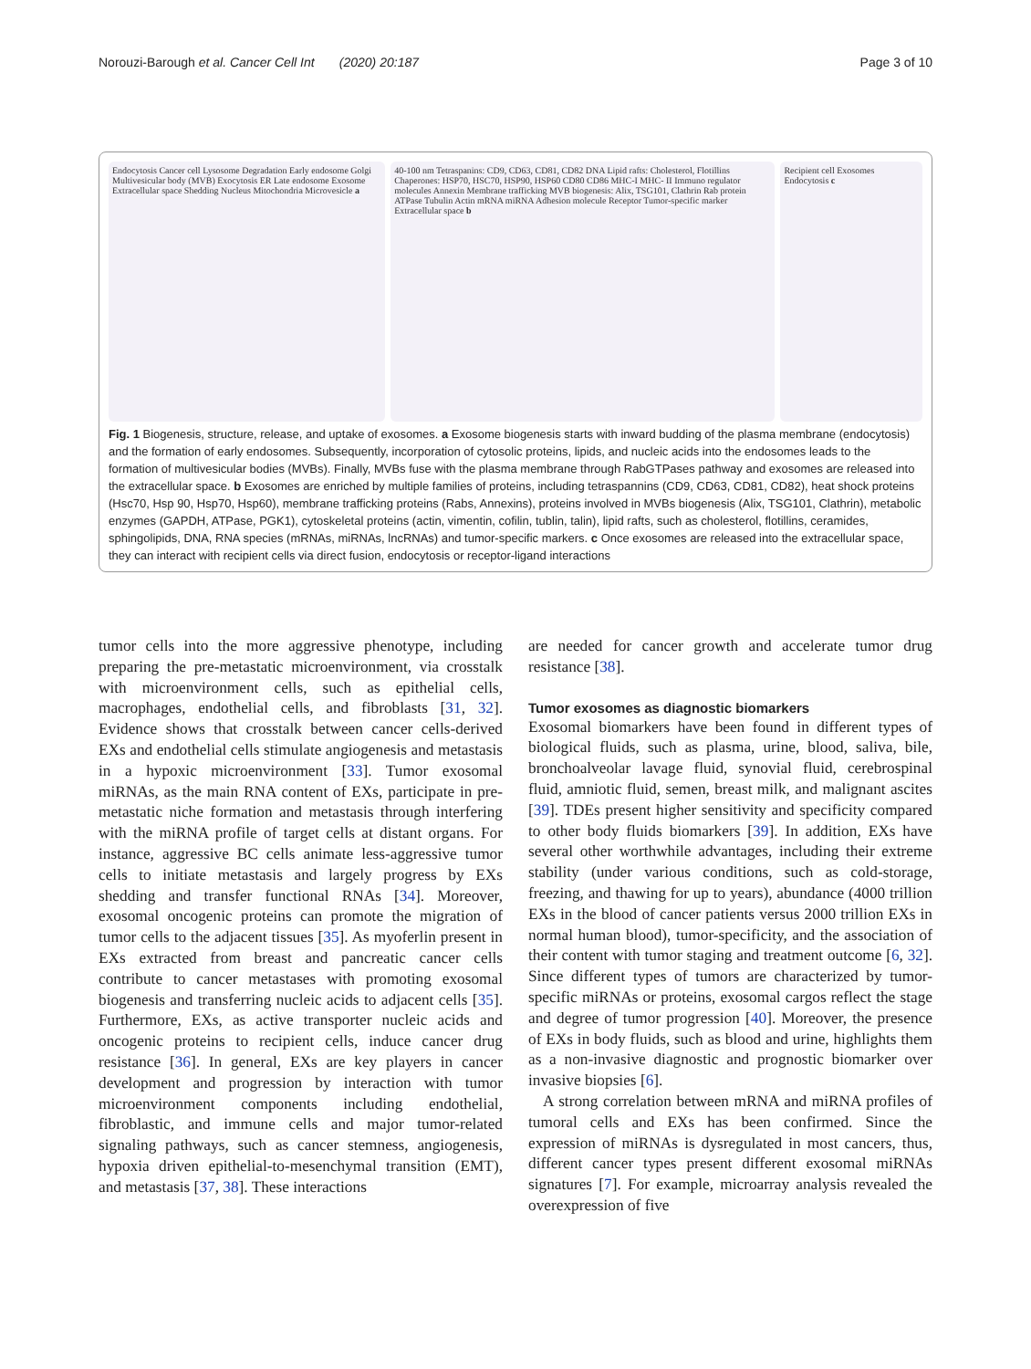Norouzi-Barough et al. Cancer Cell Int (2020) 20:187 Page 3 of 10
Endocytosis Cancer cell Lysosome Degradation Early endosome Golgi Multivesicular body (MVB) Exocytosis ER Late endosome Exosome Extracellular space Shedding Nucleus Mitochondria Microvesicle a
40-100 nm Tetraspanins: CD9, CD63, CD81, CD82 DNA Lipid rafts: Cholesterol, Flotillins Chaperones: HSP70, HSC70, HSP90, HSP60 CD80 CD86 MHC-I MHC- II Immuno regulator molecules Annexin Membrane trafficking MVB biogenesis: Alix, TSG101, Clathrin Rab protein ATPase Tubulin Actin mRNA miRNA Adhesion molecule Receptor Tumor-specific marker Extracellular space b
Recipient cell Exosomes Endocytosis c
Fig. 1 Biogenesis, structure, release, and uptake of exosomes. a Exosome biogenesis starts with inward budding of the plasma membrane (endocytosis) and the formation of early endosomes. Subsequently, incorporation of cytosolic proteins, lipids, and nucleic acids into the endosomes leads to the formation of multivesicular bodies (MVBs). Finally, MVBs fuse with the plasma membrane through RabGTPases pathway and exosomes are released into the extracellular space. b Exosomes are enriched by multiple families of proteins, including tetraspannins (CD9, CD63, CD81, CD82), heat shock proteins (Hsc70, Hsp 90, Hsp70, Hsp60), membrane trafficking proteins (Rabs, Annexins), proteins involved in MVBs biogenesis (Alix, TSG101, Clathrin), metabolic enzymes (GAPDH, ATPase, PGK1), cytoskeletal proteins (actin, vimentin, cofilin, tublin, talin), lipid rafts, such as cholesterol, flotillins, ceramides, sphingolipids, DNA, RNA species (mRNAs, miRNAs, lncRNAs) and tumor-specific markers. c Once exosomes are released into the extracellular space, they can interact with recipient cells via direct fusion, endocytosis or receptor-ligand interactions
tumor cells into the more aggressive phenotype, including preparing the pre-metastatic microenvironment, via crosstalk with microenvironment cells, such as epithelial cells, macrophages, endothelial cells, and fibroblasts [31, 32]. Evidence shows that crosstalk between cancer cells-derived EXs and endothelial cells stimulate angiogenesis and metastasis in a hypoxic microenvironment [33]. Tumor exosomal miRNAs, as the main RNA content of EXs, participate in pre-metastatic niche formation and metastasis through interfering with the miRNA profile of target cells at distant organs. For instance, aggressive BC cells animate less-aggressive tumor cells to initiate metastasis and largely progress by EXs shedding and transfer functional RNAs [34]. Moreover, exosomal oncogenic proteins can promote the migration of tumor cells to the adjacent tissues [35]. As myoferlin present in EXs extracted from breast and pancreatic cancer cells contribute to cancer metastases with promoting exosomal biogenesis and transferring nucleic acids to adjacent cells [35]. Furthermore, EXs, as active transporter nucleic acids and oncogenic proteins to recipient cells, induce cancer drug resistance [36]. In general, EXs are key players in cancer development and progression by interaction with tumor microenvironment components including endothelial, fibroblastic, and immune cells and major tumor-related signaling pathways, such as cancer stemness, angiogenesis, hypoxia driven epithelial-to-mesenchymal transition (EMT), and metastasis [37, 38]. These interactions
are needed for cancer growth and accelerate tumor drug resistance [38].
Tumor exosomes as diagnostic biomarkers
Exosomal biomarkers have been found in different types of biological fluids, such as plasma, urine, blood, saliva, bile, bronchoalveolar lavage fluid, synovial fluid, cerebrospinal fluid, amniotic fluid, semen, breast milk, and malignant ascites [39]. TDEs present higher sensitivity and specificity compared to other body fluids biomarkers [39]. In addition, EXs have several other worthwhile advantages, including their extreme stability (under various conditions, such as cold-storage, freezing, and thawing for up to years), abundance (4000 trillion EXs in the blood of cancer patients versus 2000 trillion EXs in normal human blood), tumor-specificity, and the association of their content with tumor staging and treatment outcome [6, 32]. Since different types of tumors are characterized by tumor-specific miRNAs or proteins, exosomal cargos reflect the stage and degree of tumor progression [40]. Moreover, the presence of EXs in body fluids, such as blood and urine, highlights them as a non-invasive diagnostic and prognostic biomarker over invasive biopsies [6].
A strong correlation between mRNA and miRNA profiles of tumoral cells and EXs has been confirmed. Since the expression of miRNAs is dysregulated in most cancers, thus, different cancer types present different exosomal miRNAs signatures [7]. For example, microarray analysis revealed the overexpression of five